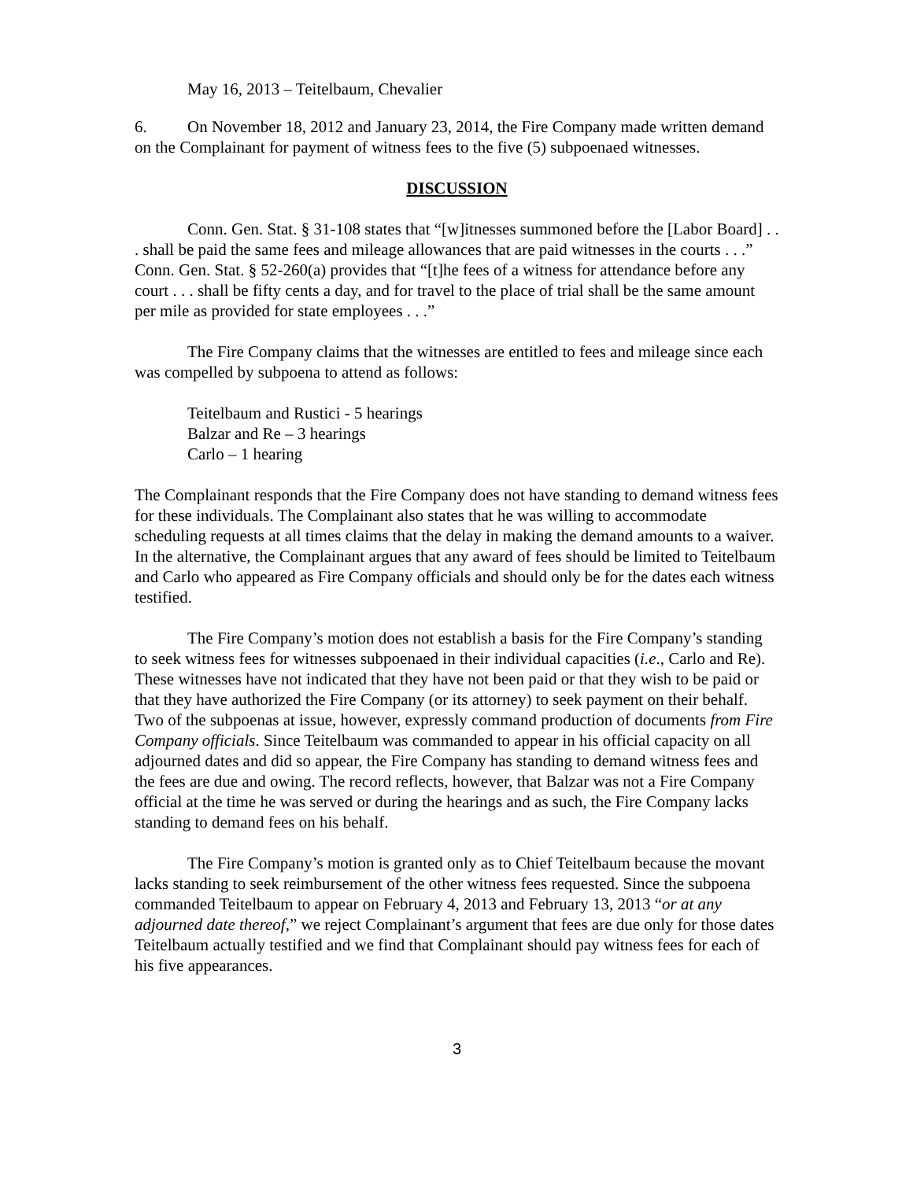May 16, 2013 – Teitelbaum, Chevalier
6. On November 18, 2012 and January 23, 2014, the Fire Company made written demand on the Complainant for payment of witness fees to the five (5) subpoenaed witnesses.
DISCUSSION
Conn. Gen. Stat. § 31-108 states that “[w]itnesses summoned before the [Labor Board] . . . shall be paid the same fees and mileage allowances that are paid witnesses in the courts . . .” Conn. Gen. Stat. § 52-260(a) provides that “[t]he fees of a witness for attendance before any court . . . shall be fifty cents a day, and for travel to the place of trial shall be the same amount per mile as provided for state employees . . .”
The Fire Company claims that the witnesses are entitled to fees and mileage since each was compelled by subpoena to attend as follows:
Teitelbaum and Rustici - 5 hearings
Balzar and Re – 3 hearings
Carlo – 1 hearing
The Complainant responds that the Fire Company does not have standing to demand witness fees for these individuals. The Complainant also states that he was willing to accommodate scheduling requests at all times claims that the delay in making the demand amounts to a waiver. In the alternative, the Complainant argues that any award of fees should be limited to Teitelbaum and Carlo who appeared as Fire Company officials and should only be for the dates each witness testified.
The Fire Company’s motion does not establish a basis for the Fire Company’s standing to seek witness fees for witnesses subpoenaed in their individual capacities (i.e., Carlo and Re). These witnesses have not indicated that they have not been paid or that they wish to be paid or that they have authorized the Fire Company (or its attorney) to seek payment on their behalf. Two of the subpoenas at issue, however, expressly command production of documents from Fire Company officials. Since Teitelbaum was commanded to appear in his official capacity on all adjourned dates and did so appear, the Fire Company has standing to demand witness fees and the fees are due and owing. The record reflects, however, that Balzar was not a Fire Company official at the time he was served or during the hearings and as such, the Fire Company lacks standing to demand fees on his behalf.
The Fire Company’s motion is granted only as to Chief Teitelbaum because the movant lacks standing to seek reimbursement of the other witness fees requested. Since the subpoena commanded Teitelbaum to appear on February 4, 2013 and February 13, 2013 “or at any adjourned date thereof,” we reject Complainant’s argument that fees are due only for those dates Teitelbaum actually testified and we find that Complainant should pay witness fees for each of his five appearances.
3